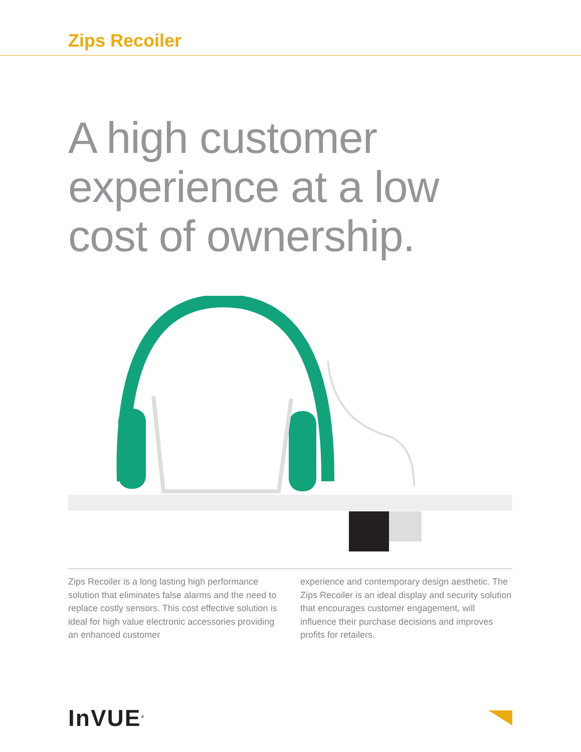Zips Recoiler
A high customer
experience at a low
cost of ownership.
Zips Recoiler is a long lasting high performance solution that eliminates false alarms and the need to replace costly sensors. This cost effective solution is ideal for high value electronic accessories providing an enhanced customer
experience and contemporary design aesthetic. The Zips Recoiler is an ideal display and security solution that encourages customer engagement, will influence their purchase decisions and improves profits for retailers.
InVUE<sup>®</sup>